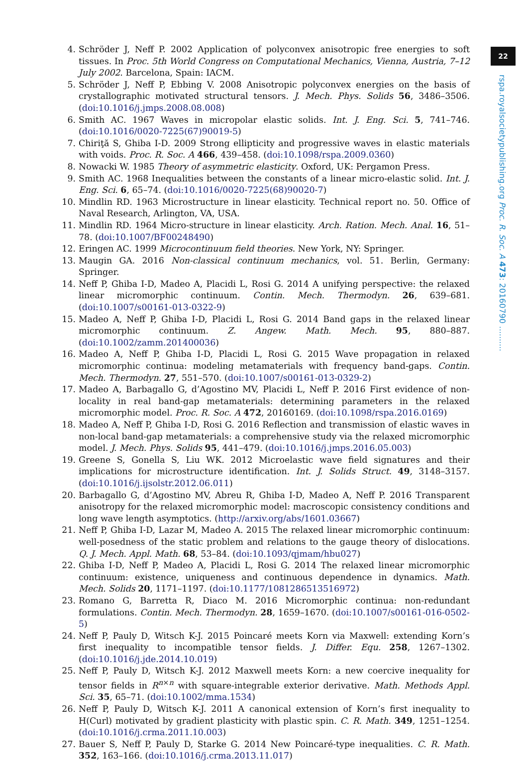22
rspa.royalsocietypublishing.org Proc. R. Soc. A 473: 20160790 ..........
4. Schröder J, Neff P. 2002 Application of polyconvex anisotropic free energies to soft tissues. In Proc. 5th World Congress on Computational Mechanics, Vienna, Austria, 7–12 July 2002. Barcelona, Spain: IACM.
5. Schröder J, Neff P, Ebbing V. 2008 Anisotropic polyconvex energies on the basis of crystallographic motivated structural tensors. J. Mech. Phys. Solids 56, 3486–3506. (doi:10.1016/j.jmps.2008.08.008)
6. Smith AC. 1967 Waves in micropolar elastic solids. Int. J. Eng. Sci. 5, 741–746. (doi:10.1016/0020-7225(67)90019-5)
7. Chiriţă S, Ghiba I-D. 2009 Strong ellipticity and progressive waves in elastic materials with voids. Proc. R. Soc. A 466, 439–458. (doi:10.1098/rspa.2009.0360)
8. Nowacki W. 1985 Theory of asymmetric elasticity. Oxford, UK: Pergamon Press.
9. Smith AC. 1968 Inequalities between the constants of a linear micro-elastic solid. Int. J. Eng. Sci. 6, 65–74. (doi:10.1016/0020-7225(68)90020-7)
10. Mindlin RD. 1963 Microstructure in linear elasticity. Technical report no. 50. Office of Naval Research, Arlington, VA, USA.
11. Mindlin RD. 1964 Micro-structure in linear elasticity. Arch. Ration. Mech. Anal. 16, 51–78. (doi:10.1007/BF00248490)
12. Eringen AC. 1999 Microcontinuum field theories. New York, NY: Springer.
13. Maugin GA. 2016 Non-classical continuum mechanics, vol. 51. Berlin, Germany: Springer.
14. Neff P, Ghiba I-D, Madeo A, Placidi L, Rosi G. 2014 A unifying perspective: the relaxed linear micromorphic continuum. Contin. Mech. Thermodyn. 26, 639–681. (doi:10.1007/s00161-013-0322-9)
15. Madeo A, Neff P, Ghiba I-D, Placidi L, Rosi G. 2014 Band gaps in the relaxed linear micromorphic continuum. Z. Angew. Math. Mech. 95, 880–887. (doi:10.1002/zamm.201400036)
16. Madeo A, Neff P, Ghiba I-D, Placidi L, Rosi G. 2015 Wave propagation in relaxed micromorphic continua: modeling metamaterials with frequency band-gaps. Contin. Mech. Thermodyn. 27, 551–570. (doi:10.1007/s00161-013-0329-2)
17. Madeo A, Barbagallo G, d’Agostino MV, Placidi L, Neff P. 2016 First evidence of non-locality in real band-gap metamaterials: determining parameters in the relaxed micromorphic model. Proc. R. Soc. A 472, 20160169. (doi:10.1098/rspa.2016.0169)
18. Madeo A, Neff P, Ghiba I-D, Rosi G. 2016 Reflection and transmission of elastic waves in non-local band-gap metamaterials: a comprehensive study via the relaxed micromorphic model. J. Mech. Phys. Solids 95, 441–479. (doi:10.1016/j.jmps.2016.05.003)
19. Greene S, Gonella S, Liu WK. 2012 Microelastic wave field signatures and their implications for microstructure identification. Int. J. Solids Struct. 49, 3148–3157. (doi:10.1016/j.ijsolstr.2012.06.011)
20. Barbagallo G, d’Agostino MV, Abreu R, Ghiba I-D, Madeo A, Neff P. 2016 Transparent anisotropy for the relaxed micromorphic model: macroscopic consistency conditions and long wave length asymptotics. (http://arxiv.org/abs/1601.03667)
21. Neff P, Ghiba I-D, Lazar M, Madeo A. 2015 The relaxed linear micromorphic continuum: well-posedness of the static problem and relations to the gauge theory of dislocations. Q. J. Mech. Appl. Math. 68, 53–84. (doi:10.1093/qjmam/hbu027)
22. Ghiba I-D, Neff P, Madeo A, Placidi L, Rosi G. 2014 The relaxed linear micromorphic continuum: existence, uniqueness and continuous dependence in dynamics. Math. Mech. Solids 20, 1171–1197. (doi:10.1177/1081286513516972)
23. Romano G, Barretta R, Diaco M. 2016 Micromorphic continua: non-redundant formulations. Contin. Mech. Thermodyn. 28, 1659–1670. (doi:10.1007/s00161-016-0502-5)
24. Neff P, Pauly D, Witsch K-J. 2015 Poincaré meets Korn via Maxwell: extending Korn’s first inequality to incompatible tensor fields. J. Differ. Equ. 258, 1267–1302. (doi:10.1016/j.jde.2014.10.019)
25. Neff P, Pauly D, Witsch K-J. 2012 Maxwell meets Korn: a new coercive inequality for tensor fields in R<sup>n×n</sup> with square-integrable exterior derivative. Math. Methods Appl. Sci. 35, 65–71. (doi:10.1002/mma.1534)
26. Neff P, Pauly D, Witsch K-J. 2011 A canonical extension of Korn’s first inequality to H(Curl) motivated by gradient plasticity with plastic spin. C. R. Math. 349, 1251–1254. (doi:10.1016/j.crma.2011.10.003)
27. Bauer S, Neff P, Pauly D, Starke G. 2014 New Poincaré-type inequalities. C. R. Math. 352, 163–166. (doi:10.1016/j.crma.2013.11.017)